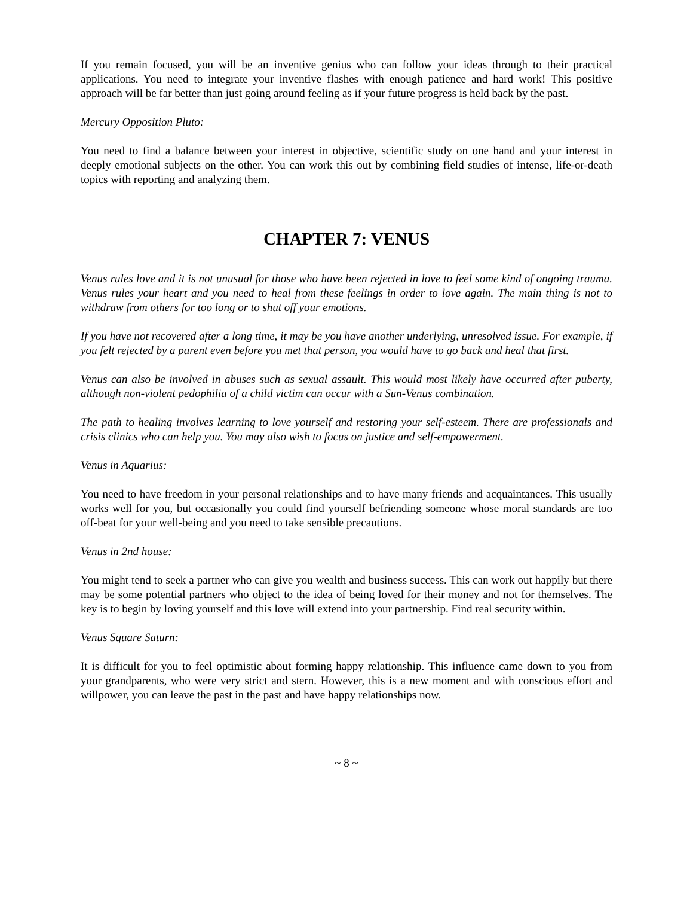If you remain focused, you will be an inventive genius who can follow your ideas through to their practical applications. You need to integrate your inventive flashes with enough patience and hard work! This positive approach will be far better than just going around feeling as if your future progress is held back by the past.
Mercury Opposition Pluto:
You need to find a balance between your interest in objective, scientific study on one hand and your interest in deeply emotional subjects on the other. You can work this out by combining field studies of intense, life-or-death topics with reporting and analyzing them.
CHAPTER 7: VENUS
Venus rules love and it is not unusual for those who have been rejected in love to feel some kind of ongoing trauma. Venus rules your heart and you need to heal from these feelings in order to love again. The main thing is not to withdraw from others for too long or to shut off your emotions.
If you have not recovered after a long time, it may be you have another underlying, unresolved issue. For example, if you felt rejected by a parent even before you met that person, you would have to go back and heal that first.
Venus can also be involved in abuses such as sexual assault. This would most likely have occurred after puberty, although non-violent pedophilia of a child victim can occur with a Sun-Venus combination.
The path to healing involves learning to love yourself and restoring your self-esteem. There are professionals and crisis clinics who can help you. You may also wish to focus on justice and self-empowerment.
Venus in Aquarius:
You need to have freedom in your personal relationships and to have many friends and acquaintances. This usually works well for you, but occasionally you could find yourself befriending someone whose moral standards are too off-beat for your well-being and you need to take sensible precautions.
Venus in 2nd house:
You might tend to seek a partner who can give you wealth and business success. This can work out happily but there may be some potential partners who object to the idea of being loved for their money and not for themselves. The key is to begin by loving yourself and this love will extend into your partnership. Find real security within.
Venus Square Saturn:
It is difficult for you to feel optimistic about forming happy relationship. This influence came down to you from your grandparents, who were very strict and stern. However, this is a new moment and with conscious effort and willpower, you can leave the past in the past and have happy relationships now.
~ 8 ~